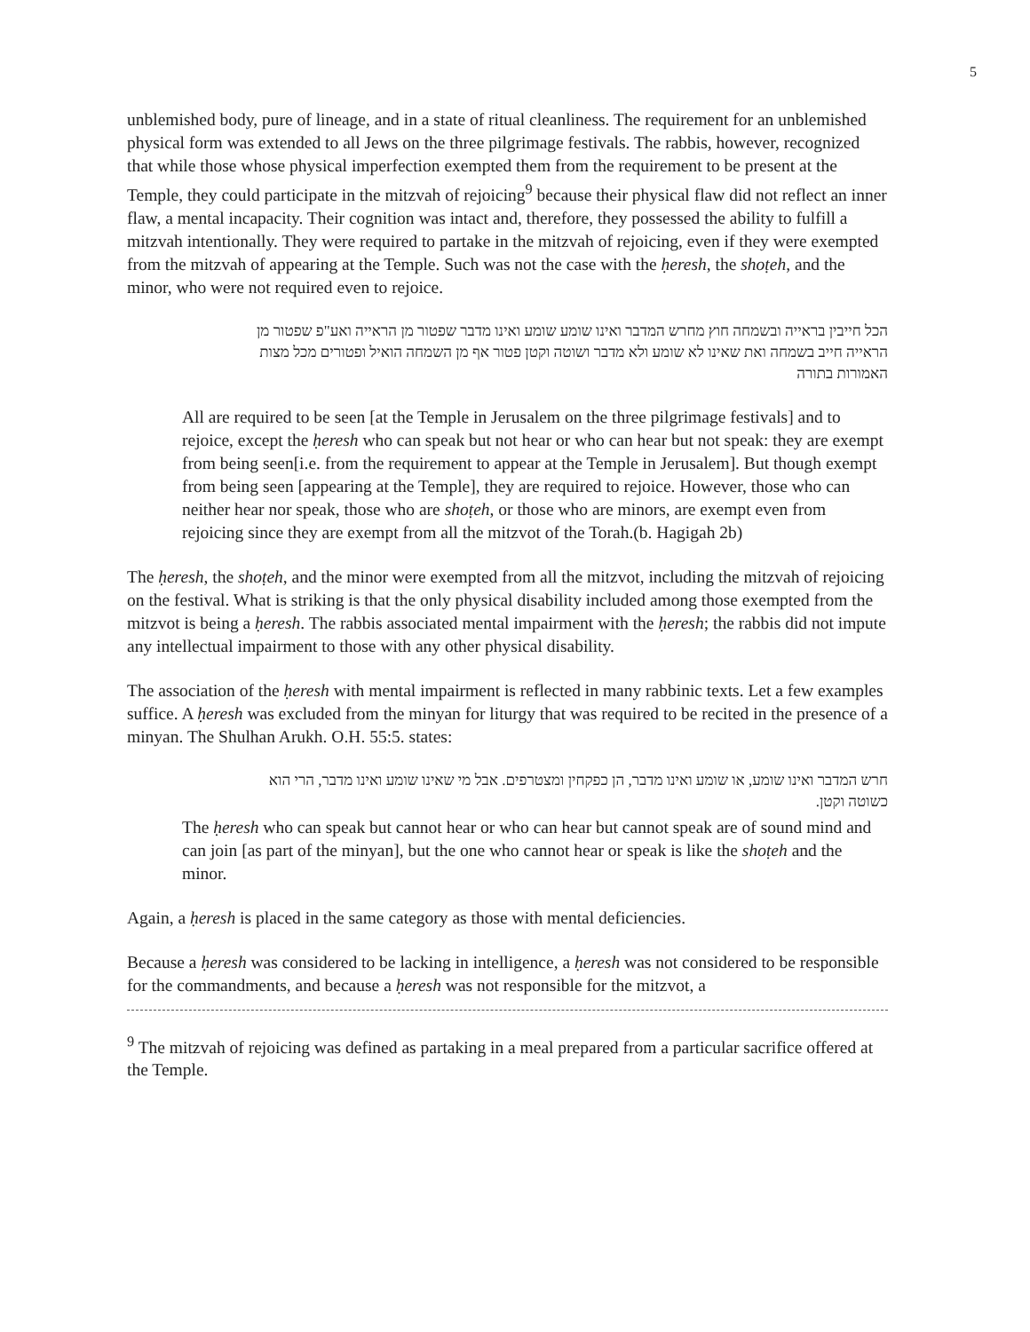5
unblemished body, pure of lineage, and in a state of ritual cleanliness. The requirement for an unblemished physical form was extended to all Jews on the three pilgrimage festivals. The rabbis, however, recognized that while those whose physical imperfection exempted them from the requirement to be present at the Temple, they could participate in the mitzvah of rejoicing<sup>9</sup> because their physical flaw did not reflect an inner flaw, a mental incapacity. Their cognition was intact and, therefore, they possessed the ability to fulfill a mitzvah intentionally. They were required to partake in the mitzvah of rejoicing, even if they were exempted from the mitzvah of appearing at the Temple. Such was not the case with the ḥeresh, the shoṭeh, and the minor, who were not required even to rejoice.
הכל חייבין בראייה ובשמחה חוץ מחרש המדבר ואינו שומע שומע ואינו מדבר שפטור מן הראייה ואע"פ שפטור מן הראייה חייב בשמחה ואת שאינו לא שומע ולא מדבר ושוטה וקטן פטור אף מן השמחה הואיל ופטורים מכל מצות האמורות בתורה
All are required to be seen [at the Temple in Jerusalem on the three pilgrimage festivals] and to rejoice, except the ḥeresh who can speak but not hear or who can hear but not speak: they are exempt from being seen[i.e. from the requirement to appear at the Temple in Jerusalem]. But though exempt from being seen [appearing at the Temple], they are required to rejoice. However, those who can neither hear nor speak, those who are shoṭeh, or those who are minors, are exempt even from rejoicing since they are exempt from all the mitzvot of the Torah.(b. Hagigah 2b)
The ḥeresh, the shoṭeh, and the minor were exempted from all the mitzvot, including the mitzvah of rejoicing on the festival. What is striking is that the only physical disability included among those exempted from the mitzvot is being a ḥeresh. The rabbis associated mental impairment with the ḥeresh; the rabbis did not impute any intellectual impairment to those with any other physical disability.
The association of the ḥeresh with mental impairment is reflected in many rabbinic texts. Let a few examples suffice. A ḥeresh was excluded from the minyan for liturgy that was required to be recited in the presence of a minyan. The Shulhan Arukh. O.H. 55:5. states:
חרש המדבר ואינו שומע, או שומע ואינו מדבר, הן כפקחין ומצטרפים. אבל מי שאינו שומע ואינו מדבר, הרי הוא כשוטה וקטן.
The ḥeresh who can speak but cannot hear or who can hear but cannot speak are of sound mind and can join [as part of the minyan], but the one who cannot hear or speak is like the shoṭeh and the minor.
Again, a ḥeresh is placed in the same category as those with mental deficiencies.
Because a ḥeresh was considered to be lacking in intelligence, a ḥeresh was not considered to be responsible for the commandments, and because a ḥeresh was not responsible for the mitzvot, a
<sup>9</sup> The mitzvah of rejoicing was defined as partaking in a meal prepared from a particular sacrifice offered at the Temple.